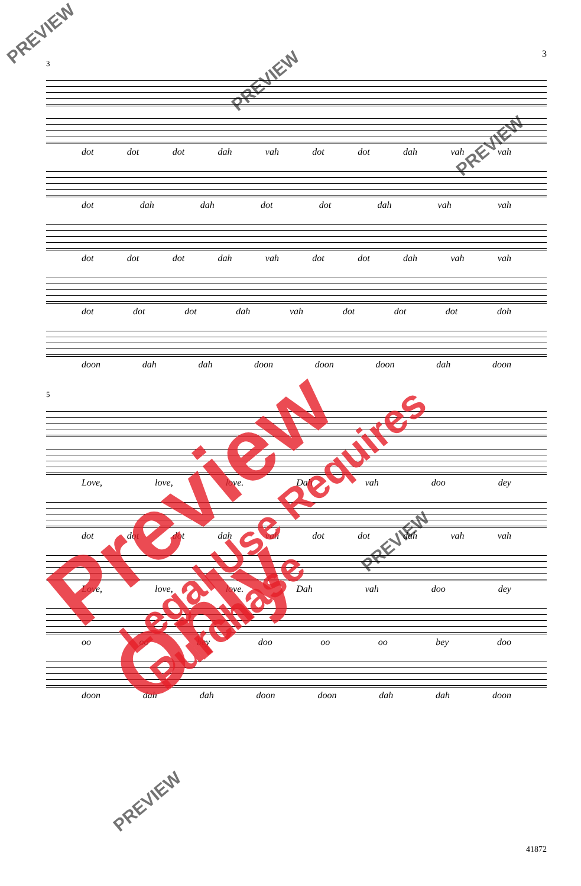3
3
dot dot dot dah vah dot dot dah vah vah
dot dah dah dot dot dah vah vah
dot dot dot dah vah dot dot dah vah vah
dot dot dot dah vah dot dot dot doh
doon dah dah doon doon doon dah doon
5
Love, love, love. Dah vah doo dey
dot dot dot dah vah dot dot dah vah vah
Love, love, love. Dah vah doo dey
oo oo bey doo oo oo bey doo
doon dah dah doon doon dah dah doon
41872
PREVIEW
PREVIEW
PREVIEW
PREVIEW
PREVIEW
Preview Only
Legal Use Requires Purchase